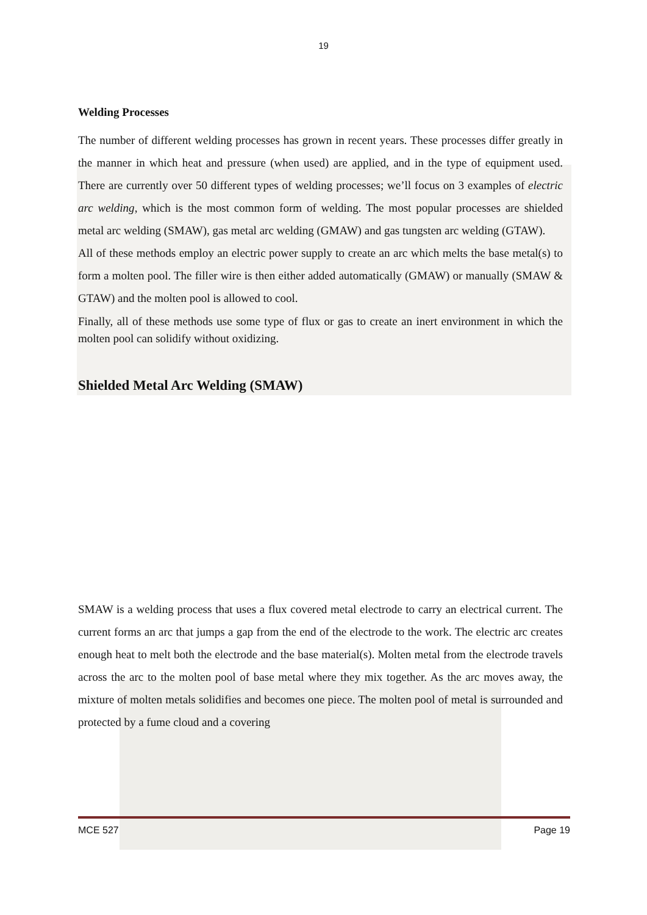19
Welding Processes
The number of different welding processes has grown in recent years. These processes differ greatly in the manner in which heat and pressure (when used) are applied, and in the type of equipment used. There are currently over 50 different types of welding processes; we’ll focus on 3 examples of electric arc welding, which is the most common form of welding. The most popular processes are shielded metal arc welding (SMAW), gas metal arc welding (GMAW) and gas tungsten arc welding (GTAW).
All of these methods employ an electric power supply to create an arc which melts the base metal(s) to form a molten pool. The filler wire is then either added automatically (GMAW) or manually (SMAW & GTAW) and the molten pool is allowed to cool.
Finally, all of these methods use some type of flux or gas to create an inert environment in which the molten pool can solidify without oxidizing.
Shielded Metal Arc Welding (SMAW)
SMAW is a welding process that uses a flux covered metal electrode to carry an electrical current. The current forms an arc that jumps a gap from the end of the electrode to the work. The electric arc creates enough heat to melt both the electrode and the base material(s). Molten metal from the electrode travels across the arc to the molten pool of base metal where they mix together. As the arc moves away, the mixture of molten metals solidifies and becomes one piece. The molten pool of metal is surrounded and protected by a fume cloud and a covering
MCE 527 Page 19